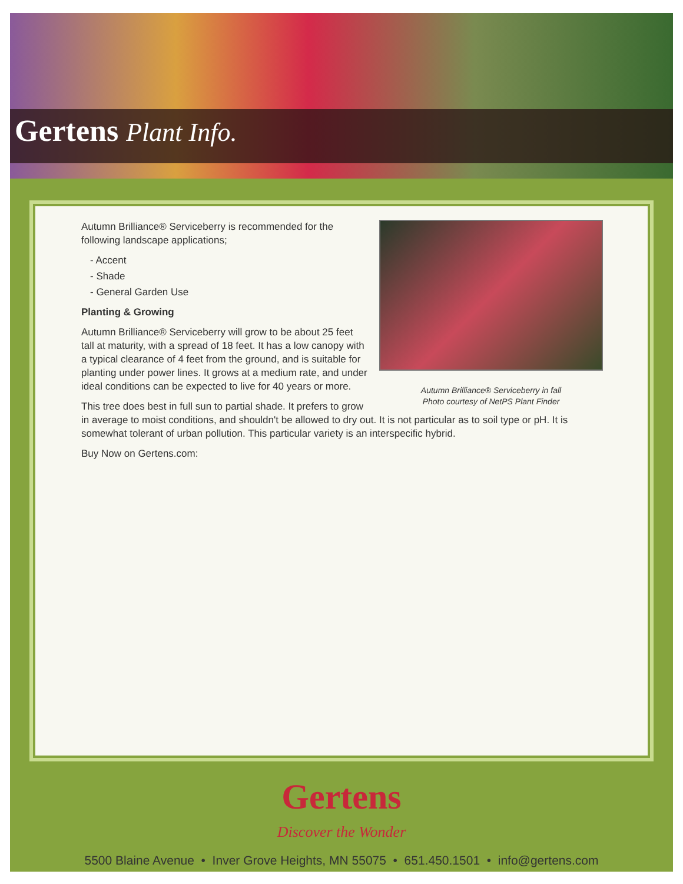Gertens Plant Info.
Autumn Brilliance® Serviceberry in fall
Photo courtesy of NetPS Plant Finder
Autumn Brilliance® Serviceberry is recommended for the following landscape applications;
- Accent
- Shade
- General Garden Use
Planting & Growing
Autumn Brilliance® Serviceberry will grow to be about 25 feet tall at maturity, with a spread of 18 feet. It has a low canopy with a typical clearance of 4 feet from the ground, and is suitable for planting under power lines. It grows at a medium rate, and under ideal conditions can be expected to live for 40 years or more.
This tree does best in full sun to partial shade. It prefers to grow in average to moist conditions, and shouldn't be allowed to dry out. It is not particular as to soil type or pH. It is somewhat tolerant of urban pollution. This particular variety is an interspecific hybrid.
Buy Now on Gertens.com:
Gertens
Discover the Wonder
5500 Blaine Avenue • Inver Grove Heights, MN 55075 • 651.450.1501 • info@gertens.com